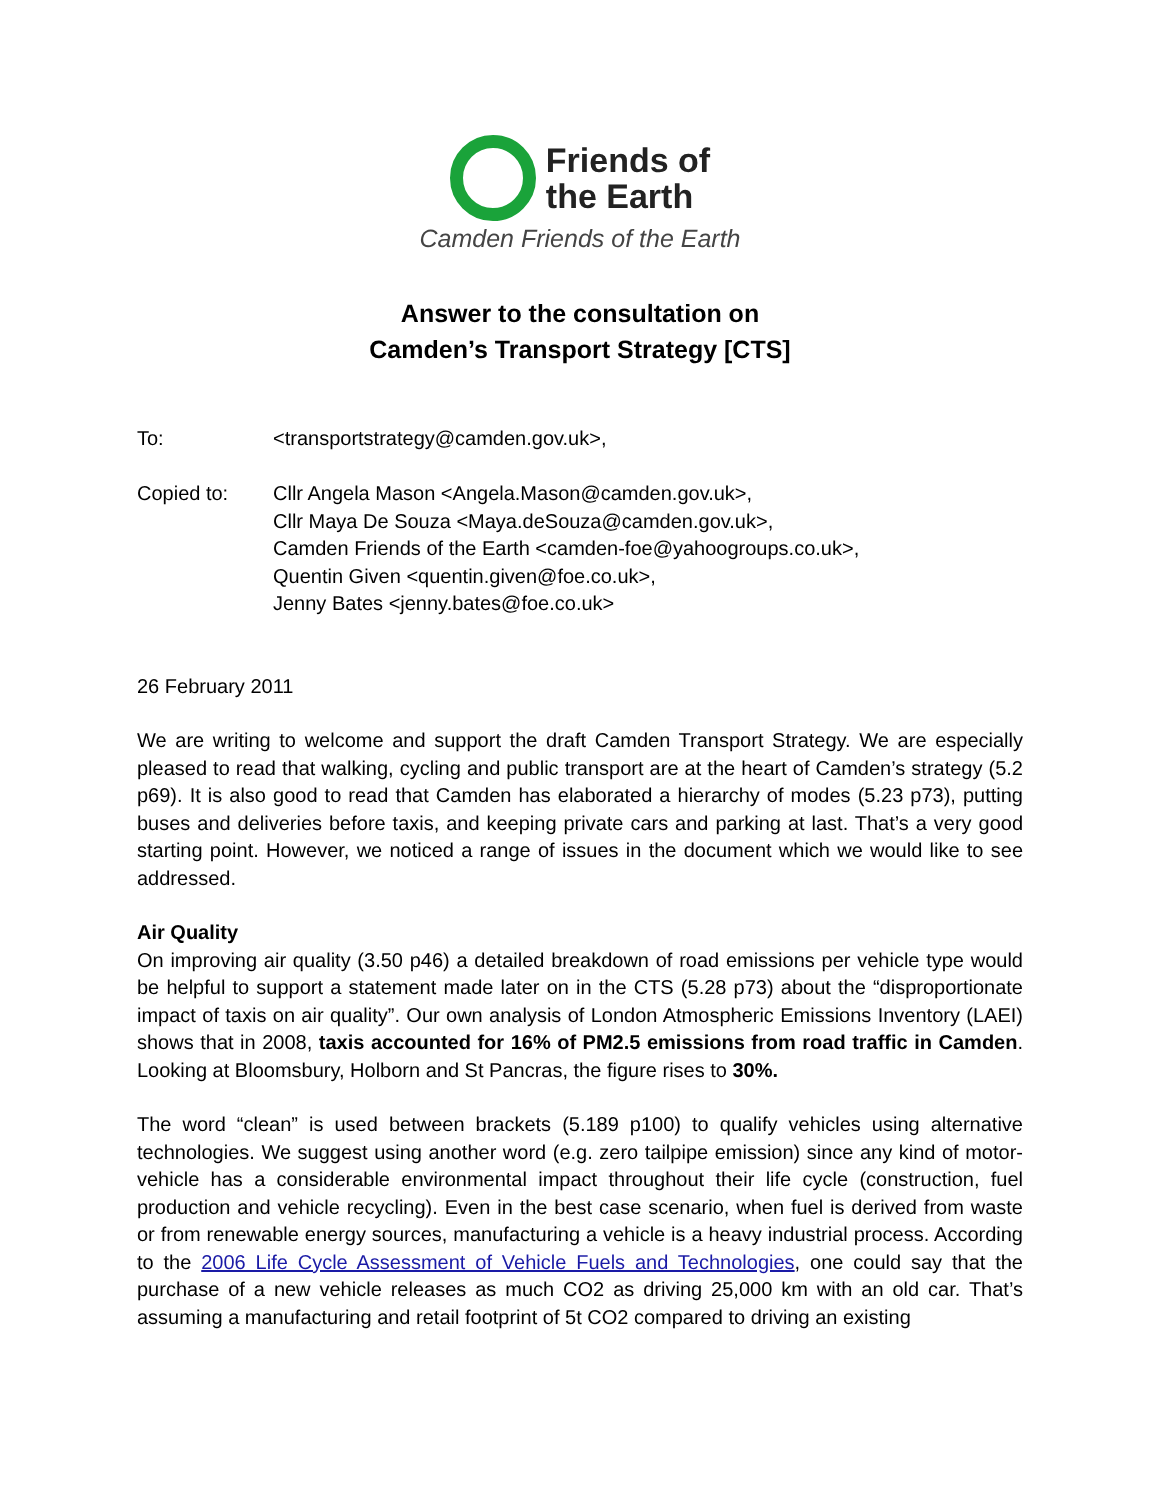Friends of
the Earth
Camden Friends of the Earth
Answer to the consultation on
Camden’s Transport Strategy [CTS]
To: <transportstrategy@camden.gov.uk>,
Copied to: Cllr Angela Mason <Angela.Mason@camden.gov.uk>,
Cllr Maya De Souza <Maya.deSouza@camden.gov.uk>,
Camden Friends of the Earth <camden-foe@yahoogroups.co.uk>,
Quentin Given <quentin.given@foe.co.uk>,
Jenny Bates <jenny.bates@foe.co.uk>
26 February 2011
We are writing to welcome and support the draft Camden Transport Strategy. We are especially pleased to read that walking, cycling and public transport are at the heart of Camden’s strategy (5.2 p69). It is also good to read that Camden has elaborated a hierarchy of modes (5.23 p73), putting buses and deliveries before taxis, and keeping private cars and parking at last. That’s a very good starting point. However, we noticed a range of issues in the document which we would like to see addressed.
Air Quality
On improving air quality (3.50 p46) a detailed breakdown of road emissions per vehicle type would be helpful to support a statement made later on in the CTS (5.28 p73) about the “disproportionate impact of taxis on air quality”. Our own analysis of London Atmospheric Emissions Inventory (LAEI) shows that in 2008, taxis accounted for 16% of PM2.5 emissions from road traffic in Camden. Looking at Bloomsbury, Holborn and St Pancras, the figure rises to 30%.
The word “clean” is used between brackets (5.189 p100) to qualify vehicles using alternative technologies. We suggest using another word (e.g. zero tailpipe emission) since any kind of motor-vehicle has a considerable environmental impact throughout their life cycle (construction, fuel production and vehicle recycling). Even in the best case scenario, when fuel is derived from waste or from renewable energy sources, manufacturing a vehicle is a heavy industrial process. According to the 2006 Life Cycle Assessment of Vehicle Fuels and Technologies, one could say that the purchase of a new vehicle releases as much CO2 as driving 25,000 km with an old car. That’s assuming a manufacturing and retail footprint of 5t CO2 compared to driving an existing